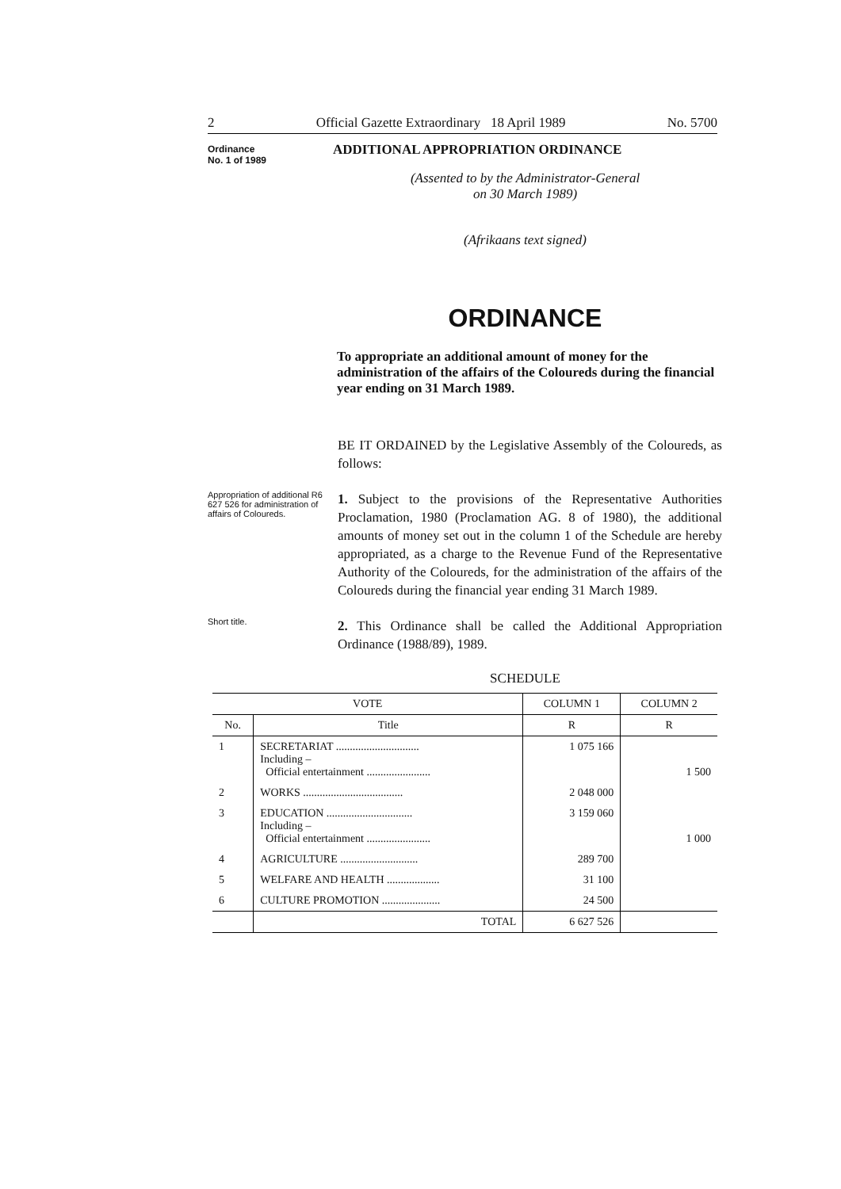2 Official Gazette Extraordinary 18 April 1989 No. 5700
Ordinance
No. 1 of 1989
ADDITIONAL APPROPRIATION ORDINANCE
(Assented to by the Administrator-General
on 30 March 1989)
(Afrikaans text signed)
ORDINANCE
To appropriate an additional amount of money for the administration of the affairs of the Coloureds during the financial year ending on 31 March 1989.
BE IT ORDAINED by the Legislative Assembly of the Coloureds, as follows:
Appropriation of additional R6 627 526 for administration of affairs of Coloureds.
1. Subject to the provisions of the Representative Authorities Proclamation, 1980 (Proclamation AG. 8 of 1980), the additional amounts of money set out in the column 1 of the Schedule are hereby appropriated, as a charge to the Revenue Fund of the Representative Authority of the Coloureds, for the administration of the affairs of the Coloureds during the financial year ending 31 March 1989.
Short title.
2. This Ordinance shall be called the Additional Appropriation Ordinance (1988/89), 1989.
SCHEDULE
| VOTE | | COLUMN 1 | COLUMN 2 |
| --- | --- | --- | --- |
| No. | Title | R | R |
| 1 | SECRETARIAT .............................. Including – Official entertainment ....................... | 1 075 166 | 1 500 |
| 2 | WORKS .................................... | 2 048 000 | |
| 3 | EDUCATION ............................... Including – Official entertainment ....................... | 3 159 060 | 1 000 |
| 4 | AGRICULTURE ............................ | 289 700 | |
| 5 | WELFARE AND HEALTH ................... | 31 100 | |
| 6 | CULTURE PROMOTION ..................... | 24 500 | |
| | TOTAL | 6 627 526 | |